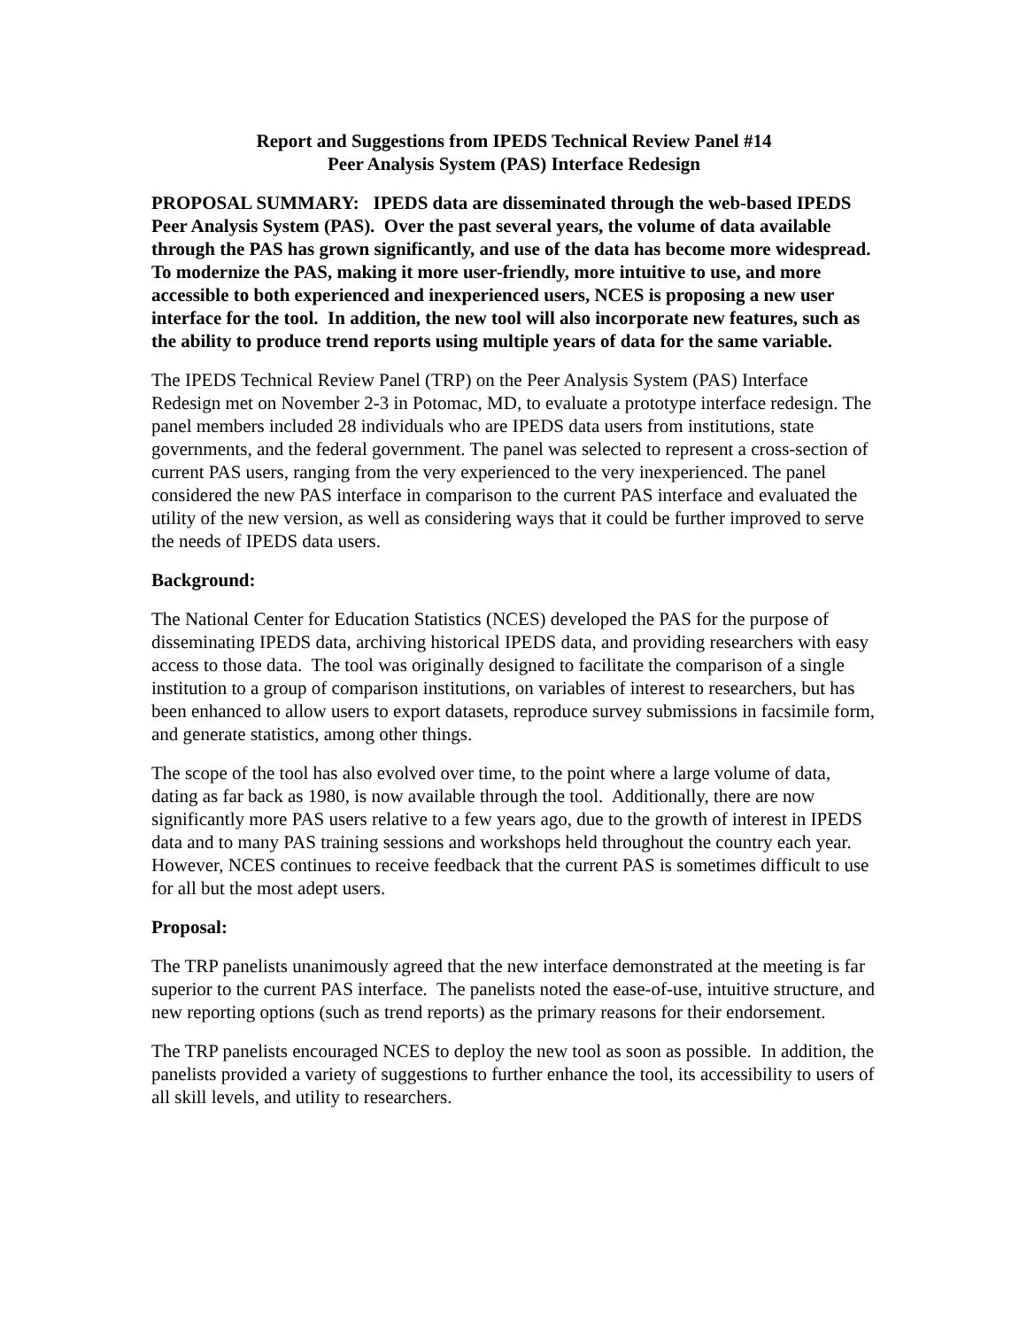Report and Suggestions from IPEDS Technical Review Panel #14
Peer Analysis System (PAS) Interface Redesign
PROPOSAL SUMMARY: IPEDS data are disseminated through the web-based IPEDS Peer Analysis System (PAS). Over the past several years, the volume of data available through the PAS has grown significantly, and use of the data has become more widespread. To modernize the PAS, making it more user-friendly, more intuitive to use, and more accessible to both experienced and inexperienced users, NCES is proposing a new user interface for the tool. In addition, the new tool will also incorporate new features, such as the ability to produce trend reports using multiple years of data for the same variable.
The IPEDS Technical Review Panel (TRP) on the Peer Analysis System (PAS) Interface Redesign met on November 2-3 in Potomac, MD, to evaluate a prototype interface redesign. The panel members included 28 individuals who are IPEDS data users from institutions, state governments, and the federal government. The panel was selected to represent a cross-section of current PAS users, ranging from the very experienced to the very inexperienced. The panel considered the new PAS interface in comparison to the current PAS interface and evaluated the utility of the new version, as well as considering ways that it could be further improved to serve the needs of IPEDS data users.
Background:
The National Center for Education Statistics (NCES) developed the PAS for the purpose of disseminating IPEDS data, archiving historical IPEDS data, and providing researchers with easy access to those data. The tool was originally designed to facilitate the comparison of a single institution to a group of comparison institutions, on variables of interest to researchers, but has been enhanced to allow users to export datasets, reproduce survey submissions in facsimile form, and generate statistics, among other things.
The scope of the tool has also evolved over time, to the point where a large volume of data, dating as far back as 1980, is now available through the tool. Additionally, there are now significantly more PAS users relative to a few years ago, due to the growth of interest in IPEDS data and to many PAS training sessions and workshops held throughout the country each year. However, NCES continues to receive feedback that the current PAS is sometimes difficult to use for all but the most adept users.
Proposal:
The TRP panelists unanimously agreed that the new interface demonstrated at the meeting is far superior to the current PAS interface. The panelists noted the ease-of-use, intuitive structure, and new reporting options (such as trend reports) as the primary reasons for their endorsement.
The TRP panelists encouraged NCES to deploy the new tool as soon as possible. In addition, the panelists provided a variety of suggestions to further enhance the tool, its accessibility to users of all skill levels, and utility to researchers.